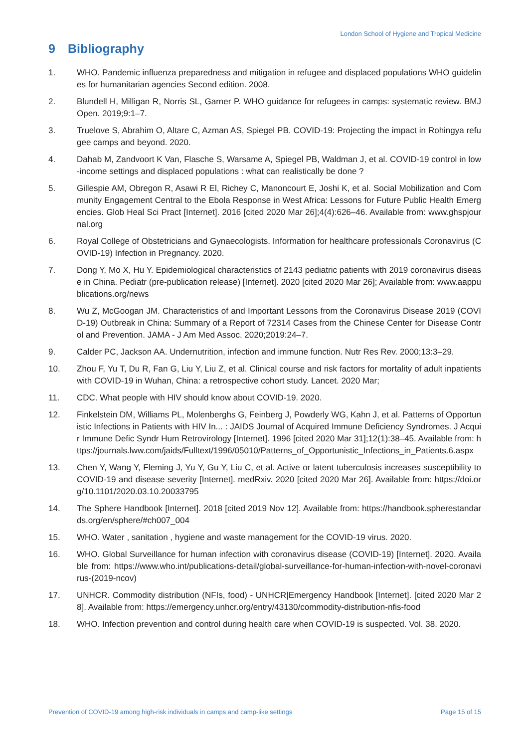London School of Hygiene and Tropical Medicine
9 Bibliography
1. WHO. Pandemic influenza preparedness and mitigation in refugee and displaced populations WHO guidelines for humanitarian agencies Second edition. 2008.
2. Blundell H, Milligan R, Norris SL, Garner P. WHO guidance for refugees in camps: systematic review. BMJ Open. 2019;9:1–7.
3. Truelove S, Abrahim O, Altare C, Azman AS, Spiegel PB. COVID-19: Projecting the impact in Rohingya refugee camps and beyond. 2020.
4. Dahab M, Zandvoort K Van, Flasche S, Warsame A, Spiegel PB, Waldman J, et al. COVID-19 control in low-income settings and displaced populations : what can realistically be done ?
5. Gillespie AM, Obregon R, Asawi R El, Richey C, Manoncourt E, Joshi K, et al. Social Mobilization and Community Engagement Central to the Ebola Response in West Africa: Lessons for Future Public Health Emergencies. Glob Heal Sci Pract [Internet]. 2016 [cited 2020 Mar 26];4(4):626–46. Available from: www.ghspjournal.org
6. Royal College of Obstetricians and Gynaecologists. Information for healthcare professionals Coronavirus (COVID-19) Infection in Pregnancy. 2020.
7. Dong Y, Mo X, Hu Y. Epidemiological characteristics of 2143 pediatric patients with 2019 coronavirus disease in China. Pediatr (pre-publication release) [Internet]. 2020 [cited 2020 Mar 26]; Available from: www.aappublications.org/news
8. Wu Z, McGoogan JM. Characteristics of and Important Lessons from the Coronavirus Disease 2019 (COVID-19) Outbreak in China: Summary of a Report of 72314 Cases from the Chinese Center for Disease Control and Prevention. JAMA - J Am Med Assoc. 2020;2019:24–7.
9. Calder PC, Jackson AA. Undernutrition, infection and immune function. Nutr Res Rev. 2000;13:3–29.
10. Zhou F, Yu T, Du R, Fan G, Liu Y, Liu Z, et al. Clinical course and risk factors for mortality of adult inpatients with COVID-19 in Wuhan, China: a retrospective cohort study. Lancet. 2020 Mar;
11. CDC. What people with HIV should know about COVID-19. 2020.
12. Finkelstein DM, Williams PL, Molenberghs G, Feinberg J, Powderly WG, Kahn J, et al. Patterns of Opportunistic Infections in Patients with HIV In... : JAIDS Journal of Acquired Immune Deficiency Syndromes. J Acquir Immune Defic Syndr Hum Retrovirology [Internet]. 1996 [cited 2020 Mar 31];12(1):38–45. Available from: https://journals.lww.com/jaids/Fulltext/1996/05010/Patterns_of_Opportunistic_Infections_in_Patients.6.aspx
13. Chen Y, Wang Y, Fleming J, Yu Y, Gu Y, Liu C, et al. Active or latent tuberculosis increases susceptibility to COVID-19 and disease severity [Internet]. medRxiv. 2020 [cited 2020 Mar 26]. Available from: https://doi.org/10.1101/2020.03.10.20033795
14. The Sphere Handbook [Internet]. 2018 [cited 2019 Nov 12]. Available from: https://handbook.spherestandards.org/en/sphere/#ch007_004
15. WHO. Water , sanitation , hygiene and waste management for the COVID-19 virus. 2020.
16. WHO. Global Surveillance for human infection with coronavirus disease (COVID-19) [Internet]. 2020. Available from: https://www.who.int/publications-detail/global-surveillance-for-human-infection-with-novel-coronavirus-(2019-ncov)
17. UNHCR. Commodity distribution (NFIs, food) - UNHCR|Emergency Handbook [Internet]. [cited 2020 Mar 28]. Available from: https://emergency.unhcr.org/entry/43130/commodity-distribution-nfis-food
18. WHO. Infection prevention and control during health care when COVID-19 is suspected. Vol. 38. 2020.
Prevention of COVID-19 among high-risk individuals in camps and camp-like settings Page 15 of 15